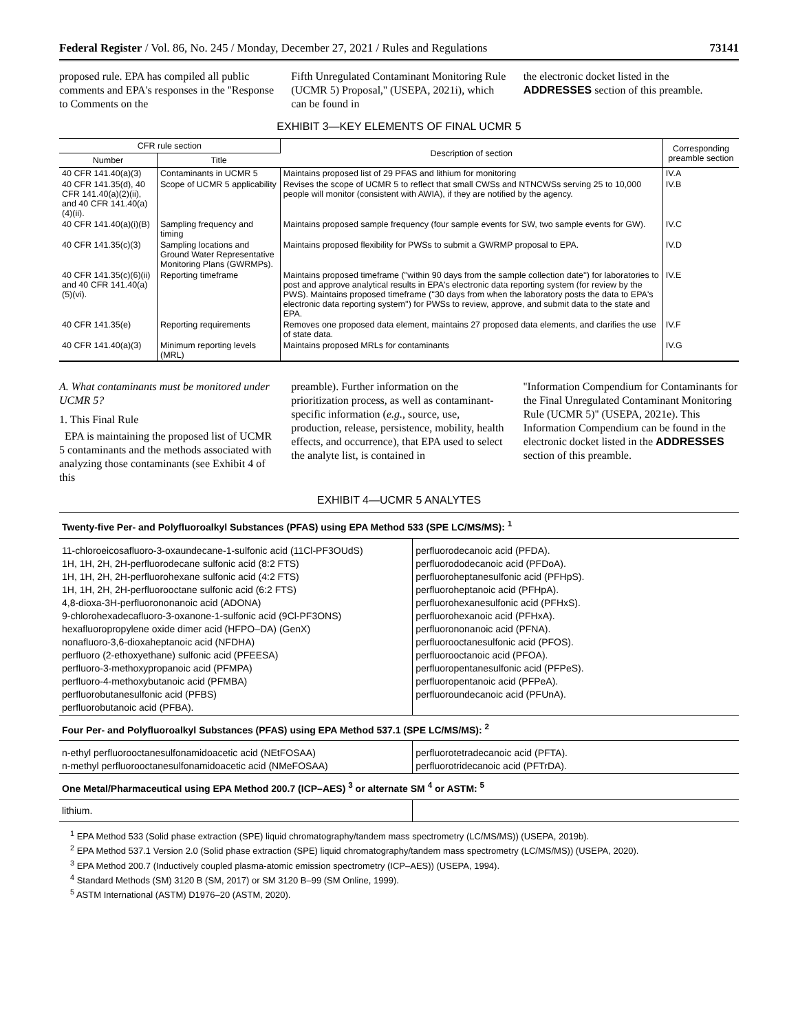Federal Register / Vol. 86, No. 245 / Monday, December 27, 2021 / Rules and Regulations 73141
proposed rule. EPA has compiled all public comments and EPA's responses in the ''Response to Comments on the
Fifth Unregulated Contaminant Monitoring Rule (UCMR 5) Proposal,'' (USEPA, 2021i), which can be found in
the electronic docket listed in the ADDRESSES section of this preamble.
EXHIBIT 3—KEY ELEMENTS OF FINAL UCMR 5
| CFR rule section | | Description of section | Corresponding preamble section |
| --- | --- | --- | --- |
| Number | Title | | |
| 40 CFR 141.40(a)(3) | Contaminants in UCMR 5 | Maintains proposed list of 29 PFAS and lithium for monitoring | IV.A |
| 40 CFR 141.35(d), 40 CFR 141.40(a)(2)(ii), and 40 CFR 141.40(a)(4)(ii). | Scope of UCMR 5 applicability | Revises the scope of UCMR 5 to reflect that small CWSs and NTNCWSs serving 25 to 10,000 people will monitor (consistent with AWIA), if they are notified by the agency. | IV.B |
| 40 CFR 141.40(a)(i)(B) | Sampling frequency and timing | Maintains proposed sample frequency (four sample events for SW, two sample events for GW). | IV.C |
| 40 CFR 141.35(c)(3) | Sampling locations and Ground Water Representative Monitoring Plans (GWRMPs). | Maintains proposed flexibility for PWSs to submit a GWRMP proposal to EPA. | IV.D |
| 40 CFR 141.35(c)(6)(ii) and 40 CFR 141.40(a)(5)(vi). | Reporting timeframe | Maintains proposed timeframe (''within 90 days from the sample collection date'') for laboratories to post and approve analytical results in EPA's electronic data reporting system (for review by the PWS). Maintains proposed timeframe (''30 days from when the laboratory posts the data to EPA's electronic data reporting system'') for PWSs to review, approve, and submit data to the state and EPA. | IV.E |
| 40 CFR 141.35(e) | Reporting requirements | Removes one proposed data element, maintains 27 proposed data elements, and clarifies the use of state data. | IV.F |
| 40 CFR 141.40(a)(3) | Minimum reporting levels (MRL) | Maintains proposed MRLs for contaminants | IV.G |
A. What contaminants must be monitored under UCMR 5?
1. This Final Rule
EPA is maintaining the proposed list of UCMR 5 contaminants and the methods associated with analyzing those contaminants (see Exhibit 4 of this
preamble). Further information on the prioritization process, as well as contaminant-specific information (e.g., source, use, production, release, persistence, mobility, health effects, and occurrence), that EPA used to select the analyte list, is contained in
''Information Compendium for Contaminants for the Final Unregulated Contaminant Monitoring Rule (UCMR 5)'' (USEPA, 2021e). This Information Compendium can be found in the electronic docket listed in the ADDRESSES section of this preamble.
EXHIBIT 4—UCMR 5 ANALYTES
| Twenty-five Per- and Polyfluoroalkyl Substances (PFAS) using EPA Method 533 (SPE LC/MS/MS): <sup>1</sup> | |
| 11-chloroeicosafluoro-3-oxaundecane-1-sulfonic acid (11Cl-PF3OUdS) 1H, 1H, 2H, 2H-perfluorodecane sulfonic acid (8:2 FTS) 1H, 1H, 2H, 2H-perfluorohexane sulfonic acid (4:2 FTS) 1H, 1H, 2H, 2H-perfluorooctane sulfonic acid (6:2 FTS) 4,8-dioxa-3H-perfluorononanoic acid (ADONA) 9-chlorohexadecafluoro-3-oxanone-1-sulfonic acid (9Cl-PF3ONS) hexafluoropropylene oxide dimer acid (HFPO–DA) (GenX) nonafluoro-3,6-dioxaheptanoic acid (NFDHA) perfluoro (2-ethoxyethane) sulfonic acid (PFEESA) perfluoro-3-methoxypropanoic acid (PFMPA) perfluoro-4-methoxybutanoic acid (PFMBA) perfluorobutanesulfonic acid (PFBS) perfluorobutanoic acid (PFBA). | perfluorodecanoic acid (PFDA). perfluorododecanoic acid (PFDoA). perfluoroheptanesulfonic acid (PFHpS). perfluoroheptanoic acid (PFHpA). perfluorohexanesulfonic acid (PFHxS). perfluorohexanoic acid (PFHxA). perfluorononanoic acid (PFNA). perfluorooctanesulfonic acid (PFOS). perfluorooctanoic acid (PFOA). perfluoropentanesulfonic acid (PFPeS). perfluoropentanoic acid (PFPeA). perfluoroundecanoic acid (PFUnA). |
| Four Per- and Polyfluoroalkyl Substances (PFAS) using EPA Method 537.1 (SPE LC/MS/MS): <sup>2</sup> | |
| n-ethyl perfluorooctanesulfonamidoacetic acid (NEtFOSAA) n-methyl perfluorooctanesulfonamidoacetic acid (NMeFOSAA) | perfluorotetradecanoic acid (PFTA). perfluorotridecanoic acid (PFTrDA). |
| One Metal/Pharmaceutical using EPA Method 200.7 (ICP–AES) <sup>3</sup> or alternate SM <sup>4</sup> or ASTM: <sup>5</sup> | |
| lithium. | |
<sup>1</sup> EPA Method 533 (Solid phase extraction (SPE) liquid chromatography/tandem mass spectrometry (LC/MS/MS)) (USEPA, 2019b).
<sup>2</sup> EPA Method 537.1 Version 2.0 (Solid phase extraction (SPE) liquid chromatography/tandem mass spectrometry (LC/MS/MS)) (USEPA, 2020).
<sup>3</sup> EPA Method 200.7 (Inductively coupled plasma-atomic emission spectrometry (ICP–AES)) (USEPA, 1994).
<sup>4</sup> Standard Methods (SM) 3120 B (SM, 2017) or SM 3120 B–99 (SM Online, 1999).
<sup>5</sup> ASTM International (ASTM) D1976–20 (ASTM, 2020).